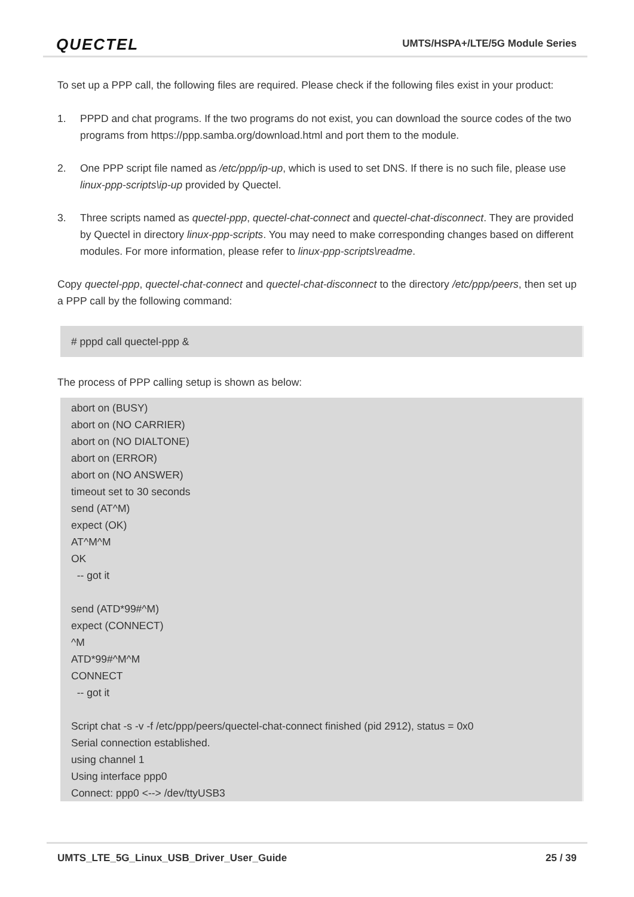QUECTEL UMTS/HSPA+/LTE/5G Module Series
To set up a PPP call, the following files are required. Please check if the following files exist in your product:
1. PPPD and chat programs. If the two programs do not exist, you can download the source codes of the two programs from https://ppp.samba.org/download.html and port them to the module.
2. One PPP script file named as /etc/ppp/ip-up, which is used to set DNS. If there is no such file, please use linux-ppp-scripts\ip-up provided by Quectel.
3. Three scripts named as quectel-ppp, quectel-chat-connect and quectel-chat-disconnect. They are provided by Quectel in directory linux-ppp-scripts. You may need to make corresponding changes based on different modules. For more information, please refer to linux-ppp-scripts\readme.
Copy quectel-ppp, quectel-chat-connect and quectel-chat-disconnect to the directory /etc/ppp/peers, then set up a PPP call by the following command:
# pppd call quectel-ppp &
The process of PPP calling setup is shown as below:
abort on (BUSY)
abort on (NO CARRIER)
abort on (NO DIALTONE)
abort on (ERROR)
abort on (NO ANSWER)
timeout set to 30 seconds
send (AT^M)
expect (OK)
AT^M^M
OK
-- got it
send (ATD*99#^M)
expect (CONNECT)
^M
ATD*99#^M^M
CONNECT
-- got it
Script chat -s -v -f /etc/ppp/peers/quectel-chat-connect finished (pid 2912), status = 0x0
Serial connection established.
using channel 1
Using interface ppp0
Connect: ppp0 <--> /dev/ttyUSB3
UMTS_LTE_5G_Linux_USB_Driver_User_Guide 25 / 39